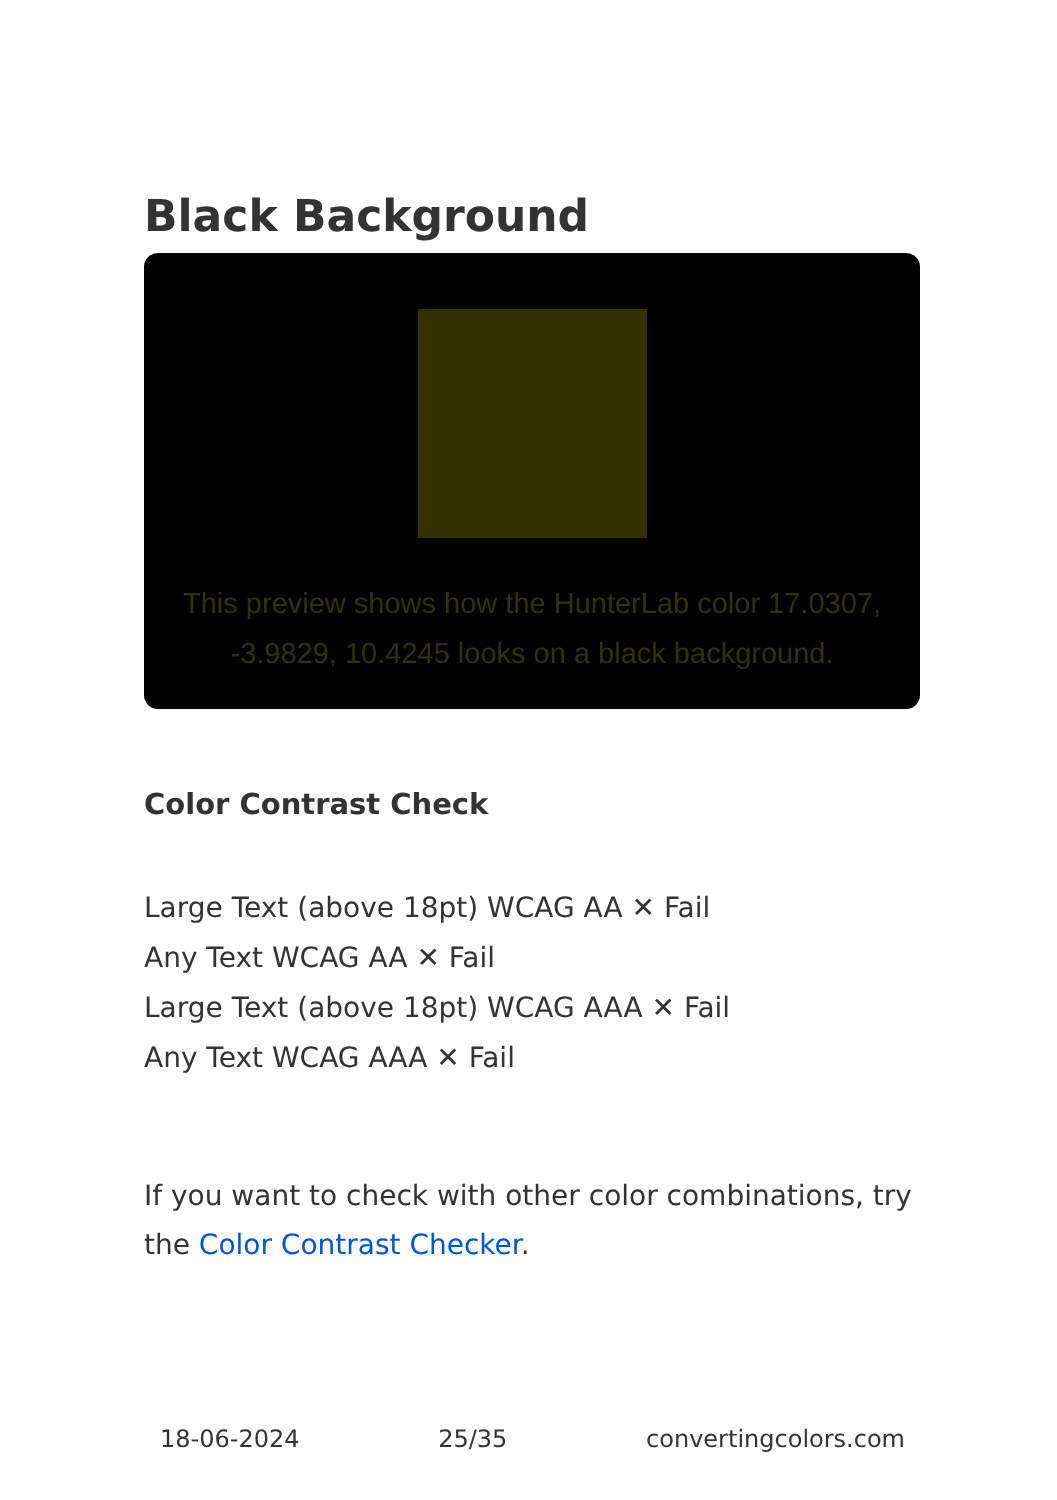Black Background
This preview shows how the HunterLab color 17.0307, -3.9829, 10.4245 looks on a black background.
Color Contrast Check
Large Text (above 18pt) WCAG AA ✕ Fail
Any Text WCAG AA ✕ Fail
Large Text (above 18pt) WCAG AAA ✕ Fail
Any Text WCAG AAA ✕ Fail
If you want to check with other color combinations, try the Color Contrast Checker.
18-06-2024 25/35 convertingcolors.com